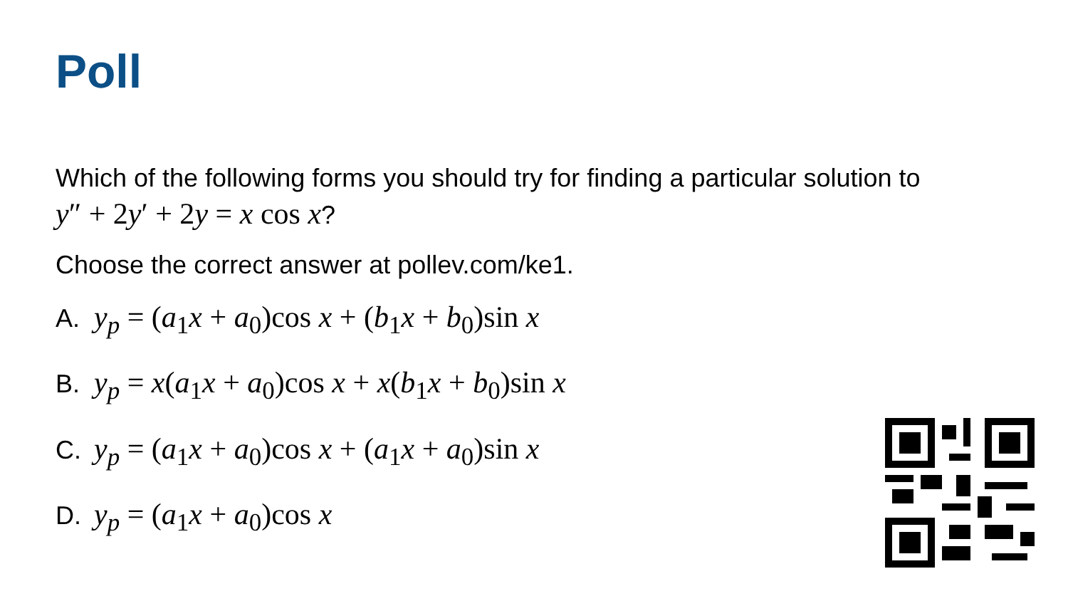Poll
Which of the following forms you should try for finding a particular solution to
y″ + 2y′ + 2y = x cos x?
Choose the correct answer at pollev.com/ke1.
A. y<sub>p</sub> = (a<sub>1</sub>x + a<sub>0</sub>)cos x + (b<sub>1</sub>x + b<sub>0</sub>)sin x
B. y<sub>p</sub> = x(a<sub>1</sub>x + a<sub>0</sub>)cos x + x(b<sub>1</sub>x + b<sub>0</sub>)sin x
C. y<sub>p</sub> = (a<sub>1</sub>x + a<sub>0</sub>)cos x + (a<sub>1</sub>x + a<sub>0</sub>)sin x
D. y<sub>p</sub> = (a<sub>1</sub>x + a<sub>0</sub>)cos x